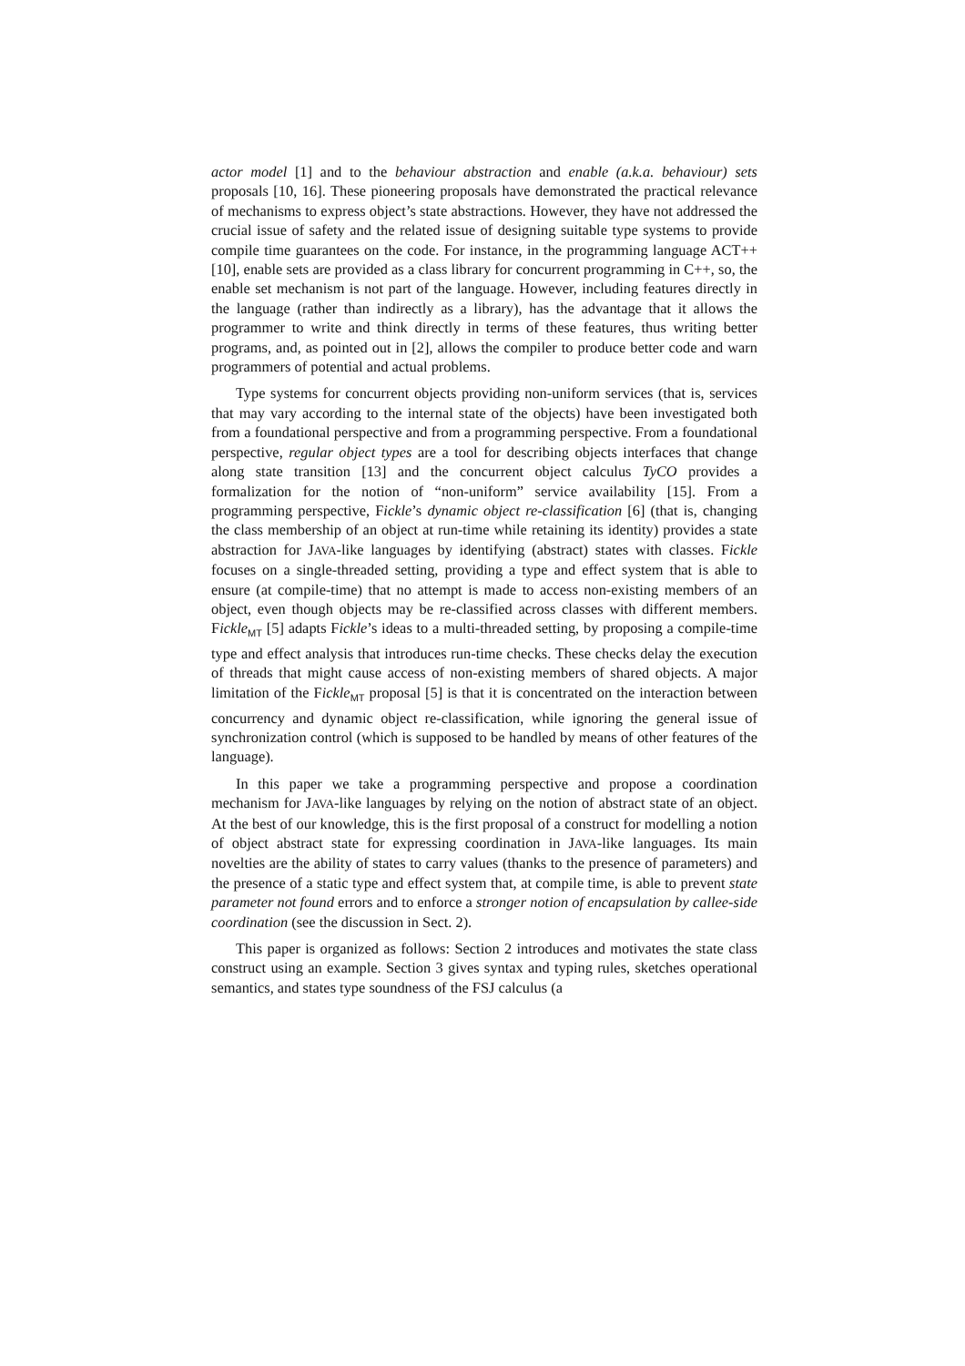actor model [1] and to the behaviour abstraction and enable (a.k.a. behaviour) sets proposals [10, 16]. These pioneering proposals have demonstrated the practical relevance of mechanisms to express object’s state abstractions. However, they have not addressed the crucial issue of safety and the related issue of designing suitable type systems to provide compile time guarantees on the code. For instance, in the programming language ACT++ [10], enable sets are provided as a class library for concurrent programming in C++, so, the enable set mechanism is not part of the language. However, including features directly in the language (rather than indirectly as a library), has the advantage that it allows the programmer to write and think directly in terms of these features, thus writing better programs, and, as pointed out in [2], allows the compiler to produce better code and warn programmers of potential and actual problems.
Type systems for concurrent objects providing non-uniform services (that is, services that may vary according to the internal state of the objects) have been investigated both from a foundational perspective and from a programming perspective. From a foundational perspective, regular object types are a tool for describing objects interfaces that change along state transition [13] and the concurrent object calculus TyCO provides a formalization for the notion of “non-uniform” service availability [15]. From a programming perspective, Fickle’s dynamic object re-classification [6] (that is, changing the class membership of an object at run-time while retaining its identity) provides a state abstraction for JAVA-like languages by identifying (abstract) states with classes. Fickle focuses on a single-threaded setting, providing a type and effect system that is able to ensure (at compile-time) that no attempt is made to access non-existing members of an object, even though objects may be re-classified across classes with different members. Fickle<sub>MT</sub> [5] adapts Fickle’s ideas to a multi-threaded setting, by proposing a compile-time type and effect analysis that introduces run-time checks. These checks delay the execution of threads that might cause access of non-existing members of shared objects. A major limitation of the Fickle<sub>MT</sub> proposal [5] is that it is concentrated on the interaction between concurrency and dynamic object re-classification, while ignoring the general issue of synchronization control (which is supposed to be handled by means of other features of the language).
In this paper we take a programming perspective and propose a coordination mechanism for JAVA-like languages by relying on the notion of abstract state of an object. At the best of our knowledge, this is the first proposal of a construct for modelling a notion of object abstract state for expressing coordination in JAVA-like languages. Its main novelties are the ability of states to carry values (thanks to the presence of parameters) and the presence of a static type and effect system that, at compile time, is able to prevent state parameter not found errors and to enforce a stronger notion of encapsulation by callee-side coordination (see the discussion in Sect. 2).
This paper is organized as follows: Section 2 introduces and motivates the state class construct using an example. Section 3 gives syntax and typing rules, sketches operational semantics, and states type soundness of the FSJ calculus (a